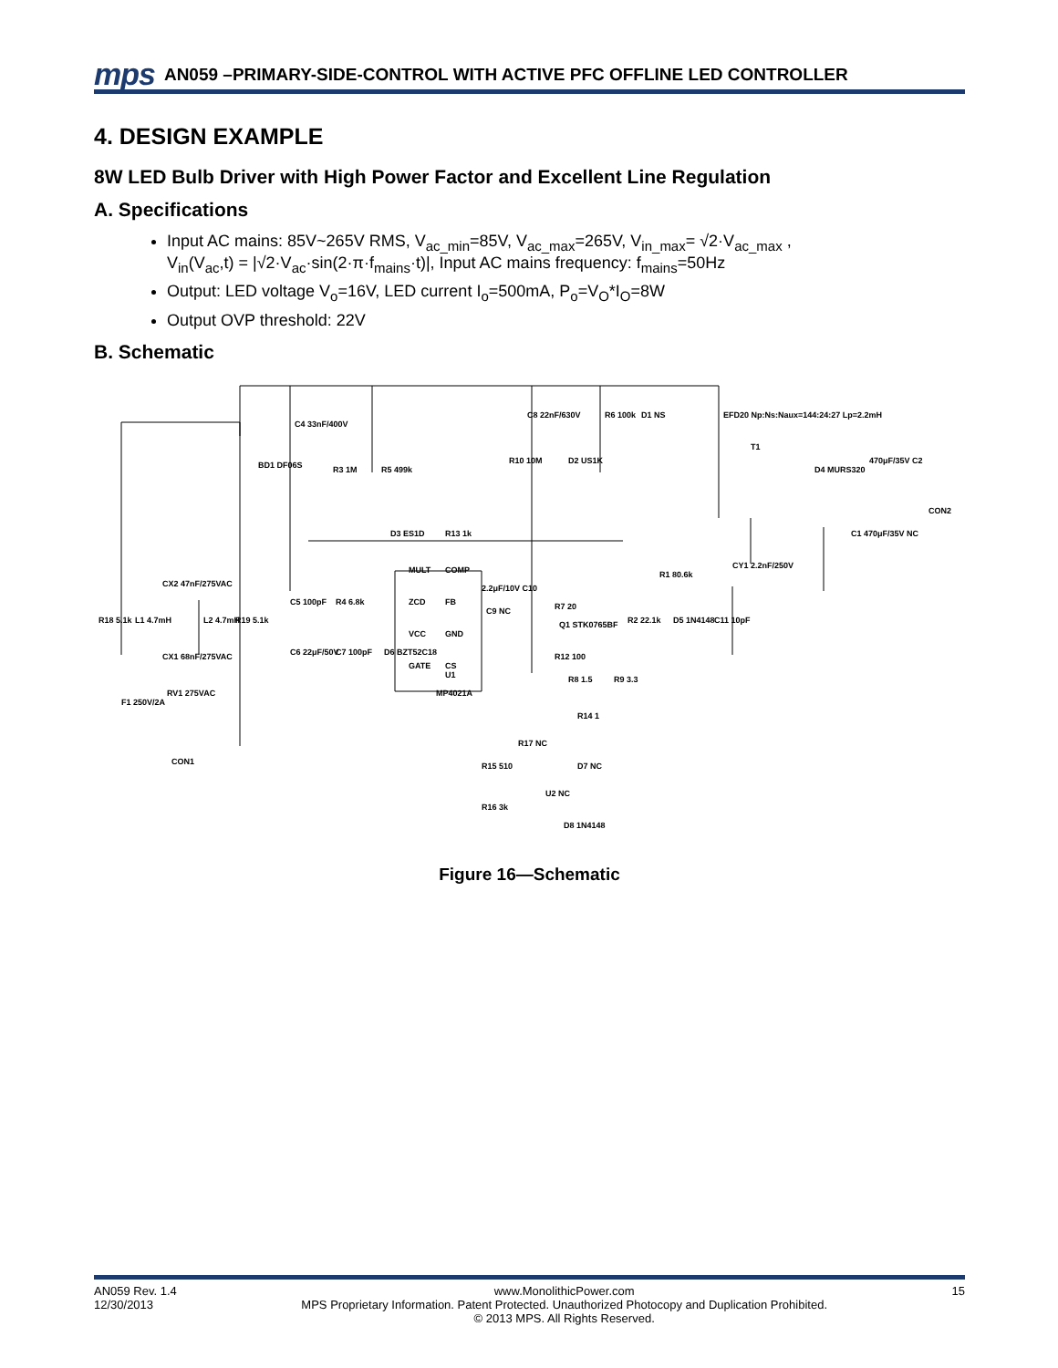mps AN059 –PRIMARY-SIDE-CONTROL WITH ACTIVE PFC OFFLINE LED CONTROLLER
4. DESIGN EXAMPLE
8W LED Bulb Driver with High Power Factor and Excellent Line Regulation
A. Specifications
Input AC mains: 85V~265V RMS, V<sub>ac_min</sub>=85V, V<sub>ac_max</sub>=265V, V<sub>in_max</sub>= √2·V<sub>ac_max</sub> ,
V<sub>in</sub>(V<sub>ac</sub>,t) = |√2·V<sub>ac</sub>·sin(2·π·f<sub>mains</sub>·t)|, Input AC mains frequency: f<sub>mains</sub>=50Hz
Output: LED voltage V<sub>o</sub>=16V, LED current I<sub>o</sub>=500mA, P<sub>o</sub>=V<sub>O</sub>*I<sub>O</sub>=8W
Output OVP threshold: 22V
B. Schematic
BD1 DF06S
C4 33nF/400V
R3 1M
R5 499k
D3 ES1D
R13 1k
MULT
ZCD
VCC
GATE
COMP
FB
GND
CS
MP4021A
U1
C8 22nF/630V
R6 100k
D1 NS
R10 10M
D2 US1K
EFD20 Np:Ns:Naux=144:24:27 Lp=2.2mH
T1
D4 MURS320
470μF/35V C2
CON2
C1 470μF/35V NC
CY1 2.2nF/250V
R1 80.6k
R2 22.1k
D5 1N4148
C11 10pF
R7 20
Q1 STK0765BF
2.2μF/10V C10
C9 NC
R12 100
R8 1.5
R9 3.3
R14 1
R17 NC
R15 510
D7 NC
U2 NC
R16 3k
D8 1N4148
C5 100pF
R4 6.8k
C6 22μF/50V
C7 100pF
D6 BZT52C18
R18 5.1k
L1 4.7mH
L2 4.7mH
R19 5.1k
CX2 47nF/275VAC
CX1 68nF/275VAC
F1 250V/2A
RV1 275VAC
CON1
Figure 16—Schematic
AN059 Rev. 1.4
12/30/2013
www.MonolithicPower.com
MPS Proprietary Information. Patent Protected. Unauthorized Photocopy and Duplication Prohibited.
© 2013 MPS. All Rights Reserved.
15